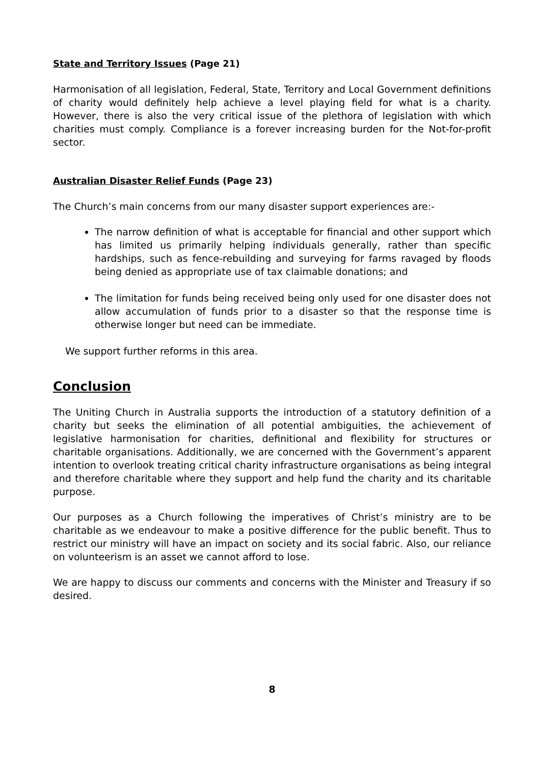State and Territory Issues (Page 21)
Harmonisation of all legislation, Federal, State, Territory and Local Government definitions of charity would definitely help achieve a level playing field for what is a charity. However, there is also the very critical issue of the plethora of legislation with which charities must comply. Compliance is a forever increasing burden for the Not-for-profit sector.
Australian Disaster Relief Funds (Page 23)
The Church’s main concerns from our many disaster support experiences are:-
The narrow definition of what is acceptable for financial and other support which has limited us primarily helping individuals generally, rather than specific hardships, such as fence-rebuilding and surveying for farms ravaged by floods being denied as appropriate use of tax claimable donations; and
The limitation for funds being received being only used for one disaster does not allow accumulation of funds prior to a disaster so that the response time is otherwise longer but need can be immediate.
We support further reforms in this area.
Conclusion
The Uniting Church in Australia supports the introduction of a statutory definition of a charity but seeks the elimination of all potential ambiguities, the achievement of legislative harmonisation for charities, definitional and flexibility for structures or charitable organisations. Additionally, we are concerned with the Government’s apparent intention to overlook treating critical charity infrastructure organisations as being integral and therefore charitable where they support and help fund the charity and its charitable purpose.
Our purposes as a Church following the imperatives of Christ’s ministry are to be charitable as we endeavour to make a positive difference for the public benefit. Thus to restrict our ministry will have an impact on society and its social fabric. Also, our reliance on volunteerism is an asset we cannot afford to lose.
We are happy to discuss our comments and concerns with the Minister and Treasury if so desired.
8